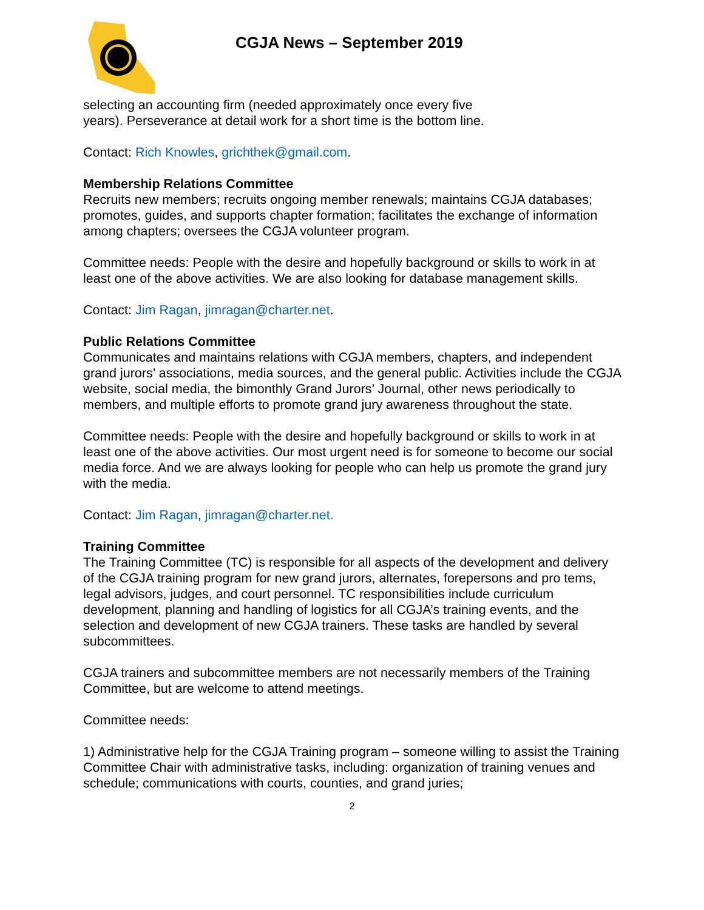CGJA News – September 2019
selecting an accounting firm (needed approximately once every five
years). Perseverance at detail work for a short time is the bottom line.
Contact: Rich Knowles, grichthek@gmail.com.
Membership Relations Committee
Recruits new members; recruits ongoing member renewals; maintains CGJA databases; promotes, guides, and supports chapter formation; facilitates the exchange of information among chapters; oversees the CGJA volunteer program.
Committee needs: People with the desire and hopefully background or skills to work in at least one of the above activities. We are also looking for database management skills.
Contact: Jim Ragan, jimragan@charter.net.
Public Relations Committee
Communicates and maintains relations with CGJA members, chapters, and independent grand jurors’ associations, media sources, and the general public. Activities include the CGJA website, social media, the bimonthly Grand Jurors’ Journal, other news periodically to members, and multiple efforts to promote grand jury awareness throughout the state.
Committee needs: People with the desire and hopefully background or skills to work in at least one of the above activities. Our most urgent need is for someone to become our social media force. And we are always looking for people who can help us promote the grand jury with the media.
Contact: Jim Ragan, jimragan@charter.net.
Training Committee
The Training Committee (TC) is responsible for all aspects of the development and delivery of the CGJA training program for new grand jurors, alternates, forepersons and pro tems, legal advisors, judges, and court personnel. TC responsibilities include curriculum development, planning and handling of logistics for all CGJA’s training events, and the selection and development of new CGJA trainers. These tasks are handled by several subcommittees.
CGJA trainers and subcommittee members are not necessarily members of the Training Committee, but are welcome to attend meetings.
Committee needs:
1) Administrative help for the CGJA Training program – someone willing to assist the Training Committee Chair with administrative tasks, including: organization of training venues and schedule; communications with courts, counties, and grand juries;
2